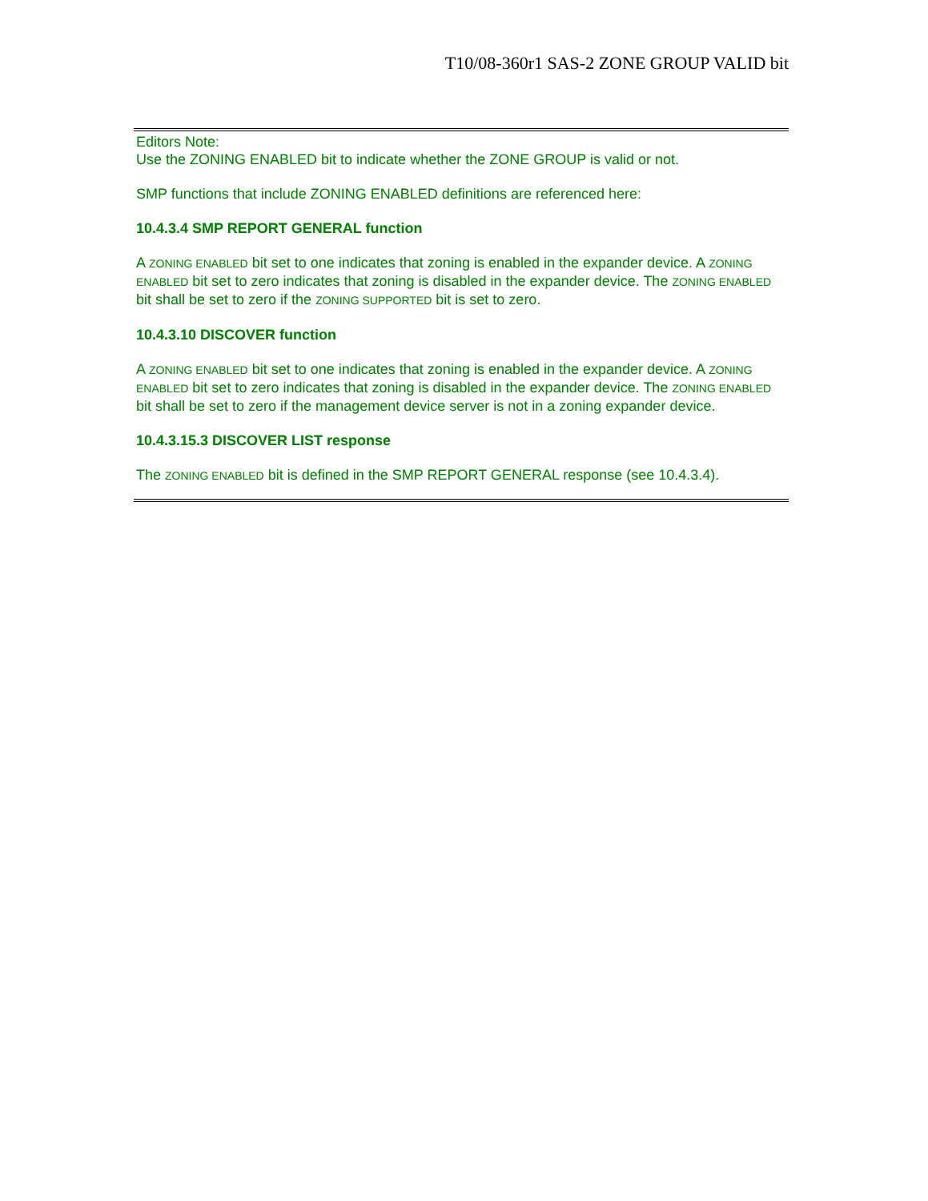T10/08-360r1 SAS-2 ZONE GROUP VALID bit
Editors Note:
Use the ZONING ENABLED bit to indicate whether the ZONE GROUP is valid or not.
SMP functions that include ZONING ENABLED definitions are referenced here:
10.4.3.4 SMP REPORT GENERAL function
A ZONING ENABLED bit set to one indicates that zoning is enabled in the expander device. A ZONING ENABLED bit set to zero indicates that zoning is disabled in the expander device. The ZONING ENABLED bit shall be set to zero if the ZONING SUPPORTED bit is set to zero.
10.4.3.10 DISCOVER function
A ZONING ENABLED bit set to one indicates that zoning is enabled in the expander device. A ZONING ENABLED bit set to zero indicates that zoning is disabled in the expander device. The ZONING ENABLED bit shall be set to zero if the management device server is not in a zoning expander device.
10.4.3.15.3 DISCOVER LIST response
The ZONING ENABLED bit is defined in the SMP REPORT GENERAL response (see 10.4.3.4).